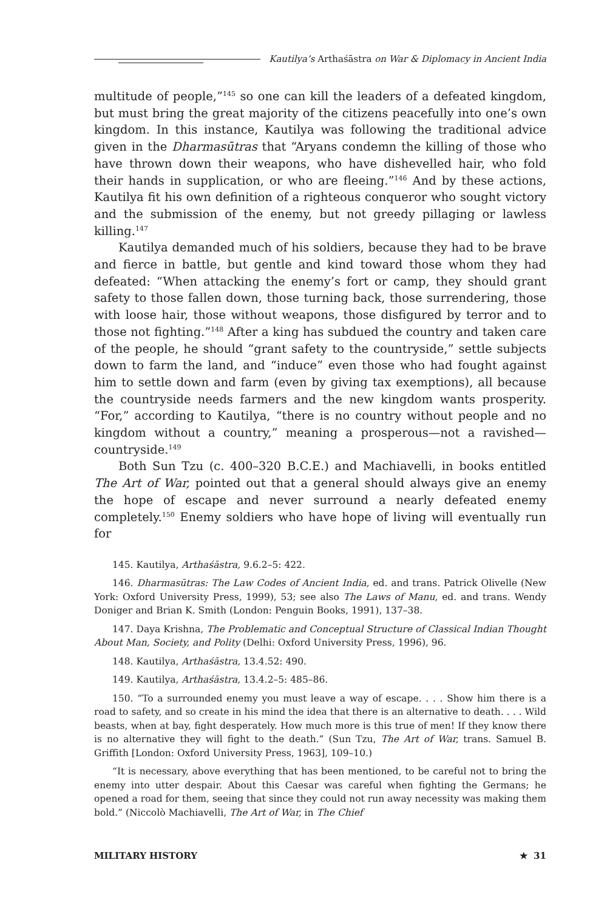Kautilya’s Arthaśāstra on War & Diplomacy in Ancient India
multitude of people,”<sup>145</sup> so one can kill the leaders of a defeated kingdom, but must bring the great majority of the citizens peacefully into one’s own kingdom. In this instance, Kautilya was following the traditional advice given in the Dharmasūtras that “Aryans condemn the killing of those who have thrown down their weapons, who have dishevelled hair, who fold their hands in supplication, or who are fleeing.”<sup>146</sup> And by these actions, Kautilya fit his own definition of a righteous conqueror who sought victory and the submission of the enemy, but not greedy pillaging or lawless killing.<sup>147</sup>
Kautilya demanded much of his soldiers, because they had to be brave and fierce in battle, but gentle and kind toward those whom they had defeated: “When attacking the enemy’s fort or camp, they should grant safety to those fallen down, those turning back, those surrendering, those with loose hair, those without weapons, those disfigured by terror and to those not fighting.”<sup>148</sup> After a king has subdued the country and taken care of the people, he should “grant safety to the countryside,” settle subjects down to farm the land, and “induce” even those who had fought against him to settle down and farm (even by giving tax exemptions), all because the countryside needs farmers and the new kingdom wants prosperity. “For,” according to Kautilya, “there is no country without people and no kingdom without a country,” meaning a prosperous—not a ravished—countryside.<sup>149</sup>
Both Sun Tzu (c. 400–320 B.C.E.) and Machiavelli, in books entitled The Art of War, pointed out that a general should always give an enemy the hope of escape and never surround a nearly defeated enemy completely.<sup>150</sup> Enemy soldiers who have hope of living will eventually run for
145. Kautilya, Arthaśāstra, 9.6.2–5: 422.
146. Dharmasūtras: The Law Codes of Ancient India, ed. and trans. Patrick Olivelle (New York: Oxford University Press, 1999), 53; see also The Laws of Manu, ed. and trans. Wendy Doniger and Brian K. Smith (London: Penguin Books, 1991), 137–38.
147. Daya Krishna, The Problematic and Conceptual Structure of Classical Indian Thought About Man, Society, and Polity (Delhi: Oxford University Press, 1996), 96.
148. Kautilya, Arthaśāstra, 13.4.52: 490.
149. Kautilya, Arthaśāstra, 13.4.2–5: 485–86.
150. “To a surrounded enemy you must leave a way of escape. . . . Show him there is a road to safety, and so create in his mind the idea that there is an alternative to death. . . . Wild beasts, when at bay, fight desperately. How much more is this true of men! If they know there is no alternative they will fight to the death.” (Sun Tzu, The Art of War, trans. Samuel B. Griffith [London: Oxford University Press, 1963], 109–10.)
“It is necessary, above everything that has been mentioned, to be careful not to bring the enemy into utter despair. About this Caesar was careful when fighting the Germans; he opened a road for them, seeing that since they could not run away necessity was making them bold.” (Niccolò Machiavelli, The Art of War, in The Chief
MILITARY HISTORY ★ 31